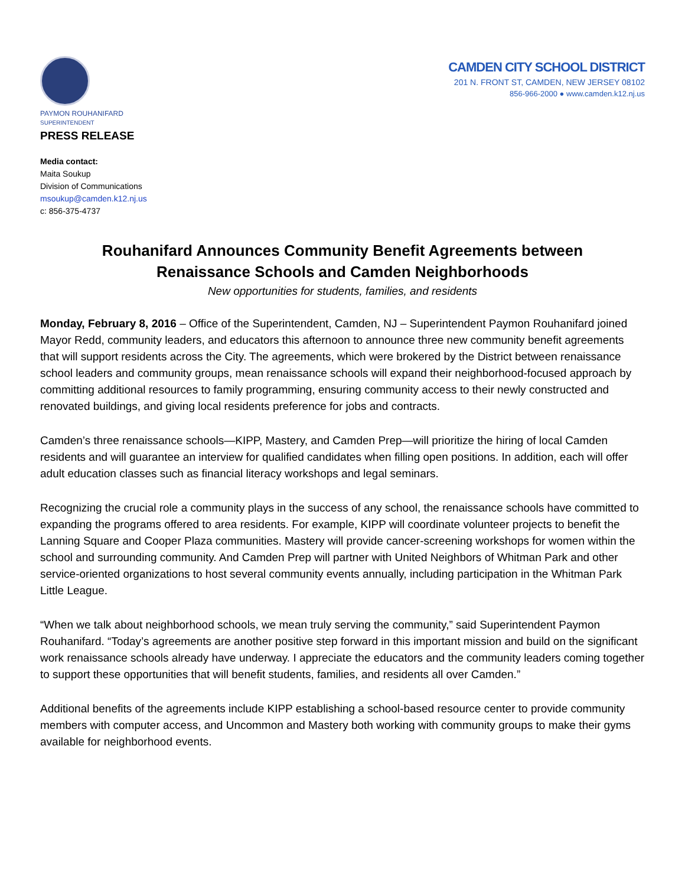PAYMON ROUHANIFARD
SUPERINTENDENT
PRESS RELEASE
CAMDEN CITY SCHOOL DISTRICT
201 N. FRONT ST, CAMDEN, NEW JERSEY 08102
856-966-2000 ● www.camden.k12.nj.us
Media contact:
Maita Soukup
Division of Communications
msoukup@camden.k12.nj.us
c: 856-375-4737
Rouhanifard Announces Community Benefit Agreements between
Renaissance Schools and Camden Neighborhoods
New opportunities for students, families, and residents
Monday, February 8, 2016 – Office of the Superintendent, Camden, NJ – Superintendent Paymon Rouhanifard joined Mayor Redd, community leaders, and educators this afternoon to announce three new community benefit agreements that will support residents across the City. The agreements, which were brokered by the District between renaissance school leaders and community groups, mean renaissance schools will expand their neighborhood-focused approach by committing additional resources to family programming, ensuring community access to their newly constructed and renovated buildings, and giving local residents preference for jobs and contracts.
Camden’s three renaissance schools—KIPP, Mastery, and Camden Prep—will prioritize the hiring of local Camden residents and will guarantee an interview for qualified candidates when filling open positions. In addition, each will offer adult education classes such as financial literacy workshops and legal seminars.
Recognizing the crucial role a community plays in the success of any school, the renaissance schools have committed to expanding the programs offered to area residents. For example, KIPP will coordinate volunteer projects to benefit the Lanning Square and Cooper Plaza communities. Mastery will provide cancer-screening workshops for women within the school and surrounding community. And Camden Prep will partner with United Neighbors of Whitman Park and other service-oriented organizations to host several community events annually, including participation in the Whitman Park Little League.
“When we talk about neighborhood schools, we mean truly serving the community,” said Superintendent Paymon Rouhanifard. “Today’s agreements are another positive step forward in this important mission and build on the significant work renaissance schools already have underway. I appreciate the educators and the community leaders coming together to support these opportunities that will benefit students, families, and residents all over Camden.”
Additional benefits of the agreements include KIPP establishing a school-based resource center to provide community members with computer access, and Uncommon and Mastery both working with community groups to make their gyms available for neighborhood events.